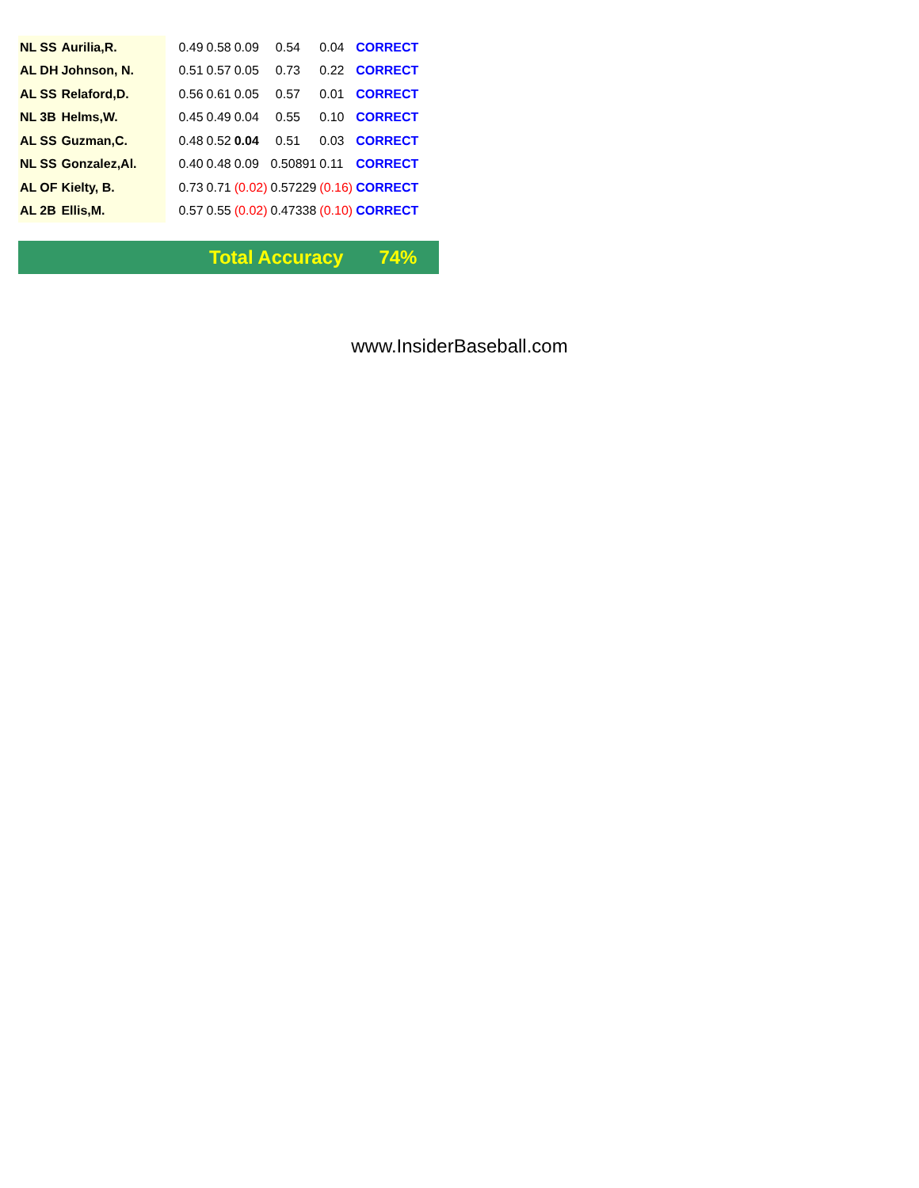| NL | SS | Aurilia,R. | | 0.49 | 0.58 | 0.09 | | 0.54 | 0.04 | CORRECT |
| AL | DH | Johnson, N. | | 0.51 | 0.57 | 0.05 | | 0.73 | 0.22 | CORRECT |
| AL | SS | Relaford,D. | | 0.56 | 0.61 | 0.05 | | 0.57 | 0.01 | CORRECT |
| NL | 3B | Helms,W. | | 0.45 | 0.49 | 0.04 | | 0.55 | 0.10 | CORRECT |
| AL | SS | Guzman,C. | | 0.48 | 0.52 | 0.04 | | 0.51 | 0.03 | CORRECT |
| NL | SS | Gonzalez,Al. | | 0.40 | 0.48 | 0.09 | 0.50891 | | 0.11 | CORRECT |
| AL | OF | Kielty, B. | | 0.73 | 0.71 | (0.02) | 0.57229 | | (0.16) | CORRECT |
| AL | 2B | Ellis,M. | | 0.57 | 0.55 | (0.02) | 0.47338 | | (0.10) | CORRECT |
Total Accuracy 74%
www.InsiderBaseball.com